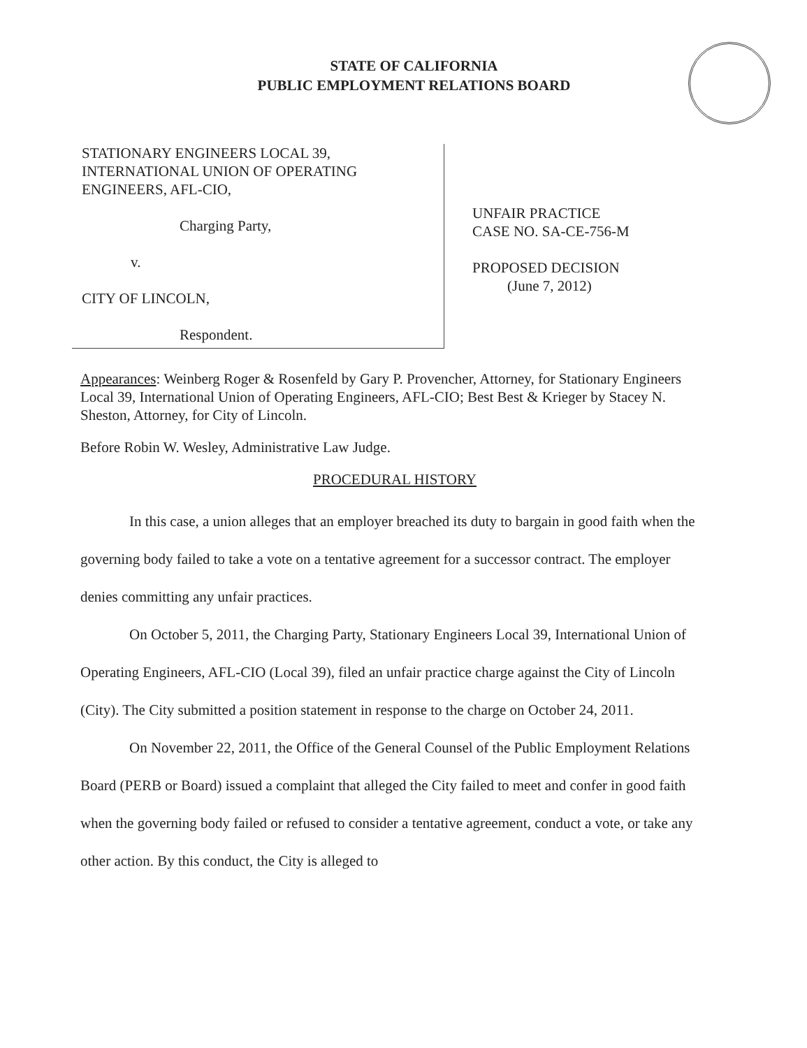STATE OF CALIFORNIA
PUBLIC EMPLOYMENT RELATIONS BOARD
STATIONARY ENGINEERS LOCAL 39,
INTERNATIONAL UNION OF OPERATING
ENGINEERS, AFL-CIO,
Charging Party,
v.
CITY OF LINCOLN,
Respondent.
UNFAIR PRACTICE
CASE NO. SA-CE-756-M
PROPOSED DECISION
(June 7, 2012)
Appearances: Weinberg Roger & Rosenfeld by Gary P. Provencher, Attorney, for Stationary Engineers Local 39, International Union of Operating Engineers, AFL-CIO; Best Best & Krieger by Stacey N. Sheston, Attorney, for City of Lincoln.
Before Robin W. Wesley, Administrative Law Judge.
PROCEDURAL HISTORY
In this case, a union alleges that an employer breached its duty to bargain in good faith when the governing body failed to take a vote on a tentative agreement for a successor contract. The employer denies committing any unfair practices.
On October 5, 2011, the Charging Party, Stationary Engineers Local 39, International Union of Operating Engineers, AFL-CIO (Local 39), filed an unfair practice charge against the City of Lincoln (City). The City submitted a position statement in response to the charge on October 24, 2011.
On November 22, 2011, the Office of the General Counsel of the Public Employment Relations Board (PERB or Board) issued a complaint that alleged the City failed to meet and confer in good faith when the governing body failed or refused to consider a tentative agreement, conduct a vote, or take any other action. By this conduct, the City is alleged to